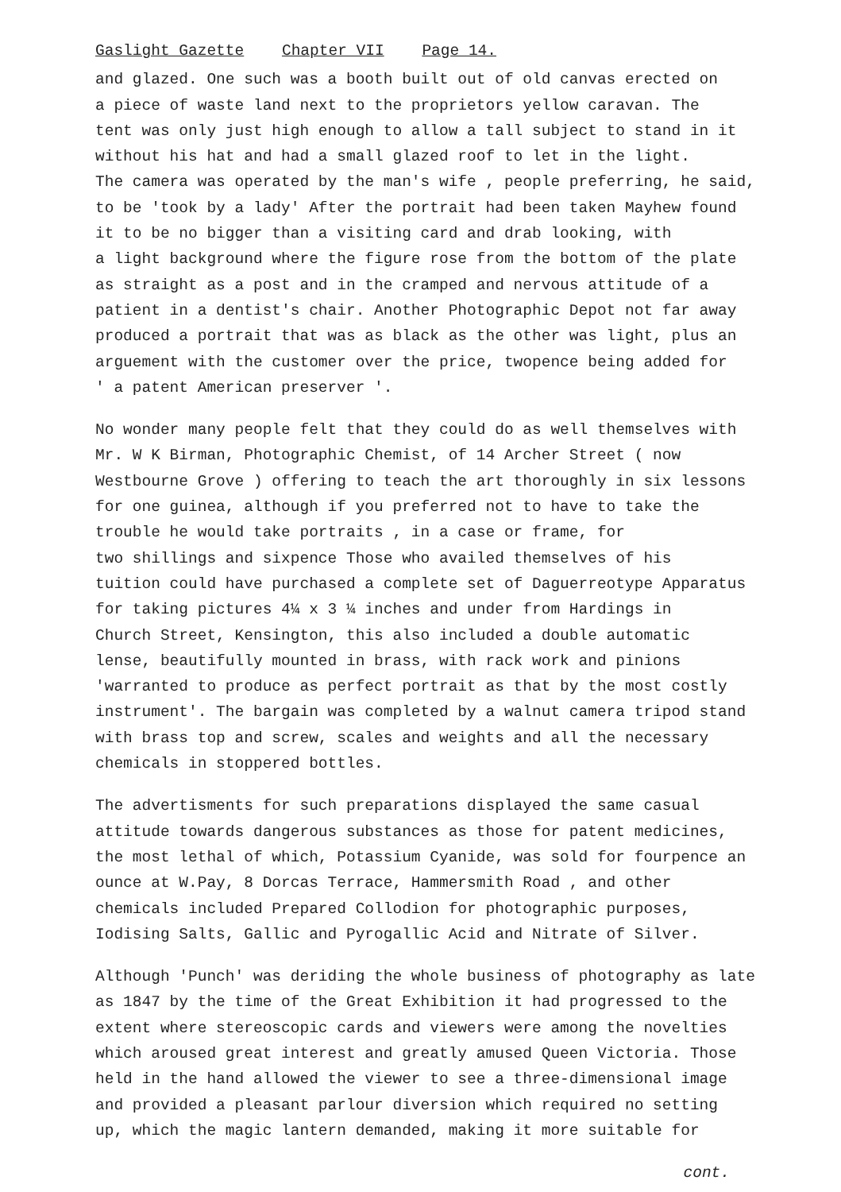Gaslight Gazette Chapter VII Page 14.
and glazed. One such was a booth built out of old canvas erected on
a piece of waste land next to the proprietors yellow caravan. The
tent was only just high enough to allow a tall subject to stand in it
without his hat and had a small glazed roof to let in the light.
The camera was operated by the man's wife , people preferring, he said,
to be 'took by a lady' After the portrait had been taken Mayhew found
it to be no bigger than a visiting card and drab looking, with
a light background where the figure rose from the bottom of the plate
as straight as a post and in the cramped and nervous attitude of a
patient in a dentist's chair. Another Photographic Depot not far away
produced a portrait that was as black as the other was light, plus an
arguement with the customer over the price, twopence being added for
' a patent American preserver '.
No wonder many people felt that they could do as well themselves with
Mr. W K Birman, Photographic Chemist, of 14 Archer Street ( now
Westbourne Grove ) offering to teach the art thoroughly in six lessons
for one guinea, although if you preferred not to have to take the
trouble he would take portraits , in a case or frame, for
two shillings and sixpence Those who availed themselves of his
tuition could have purchased a complete set of Daguerreotype Apparatus
for taking pictures 4¼ x 3 ¼ inches and under from Hardings in
Church Street, Kensington, this also included a double automatic
lense, beautifully mounted in brass, with rack work and pinions
'warranted to produce as perfect portrait as that by the most costly
instrument'. The bargain was completed by a walnut camera tripod stand
with brass top and screw, scales and weights and all the necessary
chemicals in stoppered bottles.
The advertisments for such preparations displayed the same casual
attitude towards dangerous substances as those for patent medicines,
the most lethal of which, Potassium Cyanide, was sold for fourpence an
ounce at W.Pay, 8 Dorcas Terrace, Hammersmith Road , and other
chemicals included Prepared Collodion for photographic purposes,
Iodising Salts, Gallic and Pyrogallic Acid and Nitrate of Silver.
Although 'Punch' was deriding the whole business of photography as late
as 1847 by the time of the Great Exhibition it had progressed to the
extent where stereoscopic cards and viewers were among the novelties
which aroused great interest and greatly amused Queen Victoria. Those
held in the hand allowed the viewer to see a three-dimensional image
and provided a pleasant parlour diversion which required no setting
up, which the magic lantern demanded, making it more suitable for
cont.